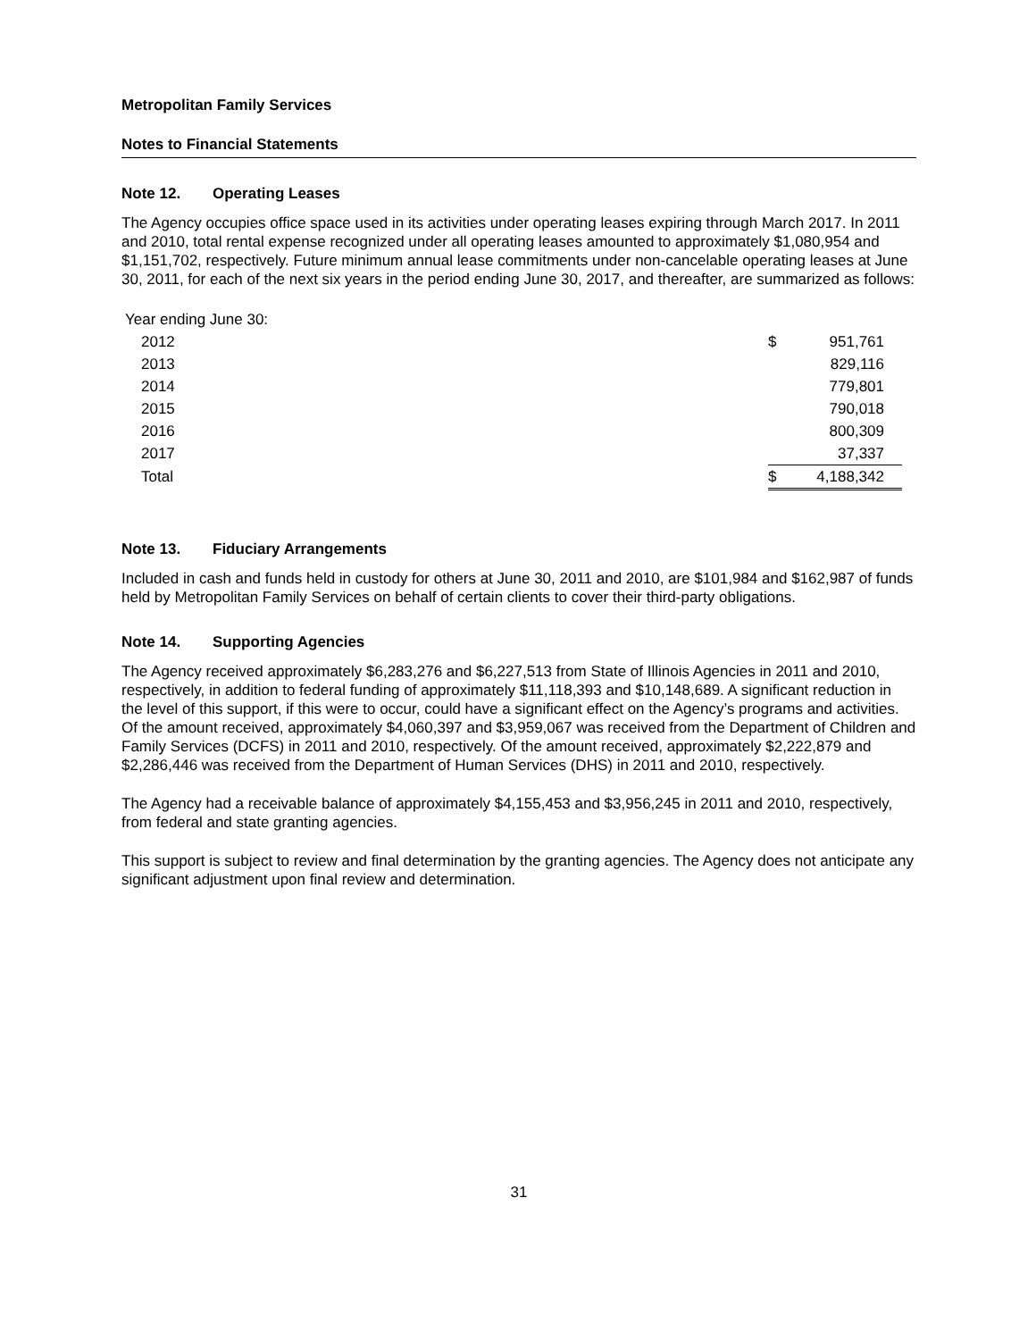Metropolitan Family Services
Notes to Financial Statements
Note 12. Operating Leases
The Agency occupies office space used in its activities under operating leases expiring through March 2017. In 2011 and 2010, total rental expense recognized under all operating leases amounted to approximately $1,080,954 and $1,151,702, respectively. Future minimum annual lease commitments under non-cancelable operating leases at June 30, 2011, for each of the next six years in the period ending June 30, 2017, and thereafter, are summarized as follows:
| Year ending June 30: | | |
| 2012 | $ | 951,761 |
| 2013 | | 829,116 |
| 2014 | | 779,801 |
| 2015 | | 790,018 |
| 2016 | | 800,309 |
| 2017 | | 37,337 |
| Total | $ | 4,188,342 |
Note 13. Fiduciary Arrangements
Included in cash and funds held in custody for others at June 30, 2011 and 2010, are $101,984 and $162,987 of funds held by Metropolitan Family Services on behalf of certain clients to cover their third-party obligations.
Note 14. Supporting Agencies
The Agency received approximately $6,283,276 and $6,227,513 from State of Illinois Agencies in 2011 and 2010, respectively, in addition to federal funding of approximately $11,118,393 and $10,148,689. A significant reduction in the level of this support, if this were to occur, could have a significant effect on the Agency’s programs and activities. Of the amount received, approximately $4,060,397 and $3,959,067 was received from the Department of Children and Family Services (DCFS) in 2011 and 2010, respectively. Of the amount received, approximately $2,222,879 and $2,286,446 was received from the Department of Human Services (DHS) in 2011 and 2010, respectively.
The Agency had a receivable balance of approximately $4,155,453 and $3,956,245 in 2011 and 2010, respectively, from federal and state granting agencies.
This support is subject to review and final determination by the granting agencies. The Agency does not anticipate any significant adjustment upon final review and determination.
31